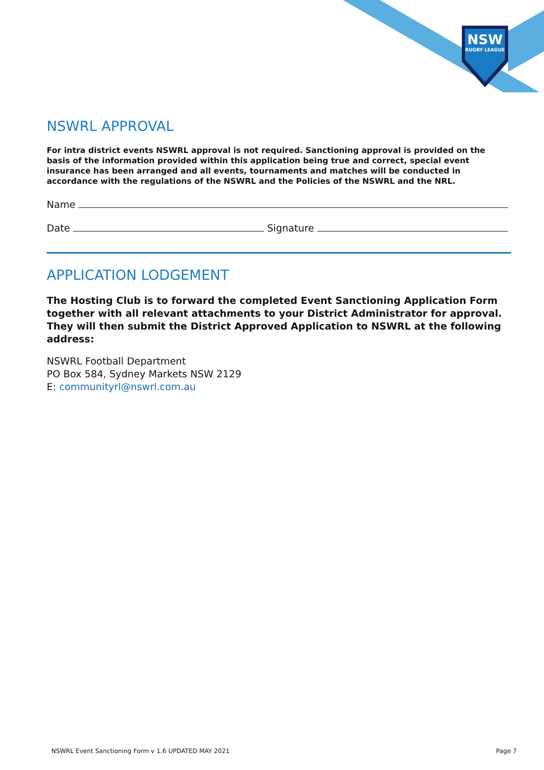NSW
RUGBY LEAGUE
NSWRL APPROVAL
For intra district events NSWRL approval is not required. Sanctioning approval is provided on the basis of the information provided within this application being true and correct, special event insurance has been arranged and all events, tournaments and matches will be conducted in accordance with the regulations of the NSWRL and the Policies of the NSWRL and the NRL.
Name
Date Signature
APPLICATION LODGEMENT
The Hosting Club is to forward the completed Event Sanctioning Application Form together with all relevant attachments to your District Administrator for approval. They will then submit the District Approved Application to NSWRL at the following address:
NSWRL Football Department
PO Box 584, Sydney Markets NSW 2129
E: communityrl@nswrl.com.au
NSWRL Event Sanctioning Form v 1.6 UPDATED MAY 2021 Page 7